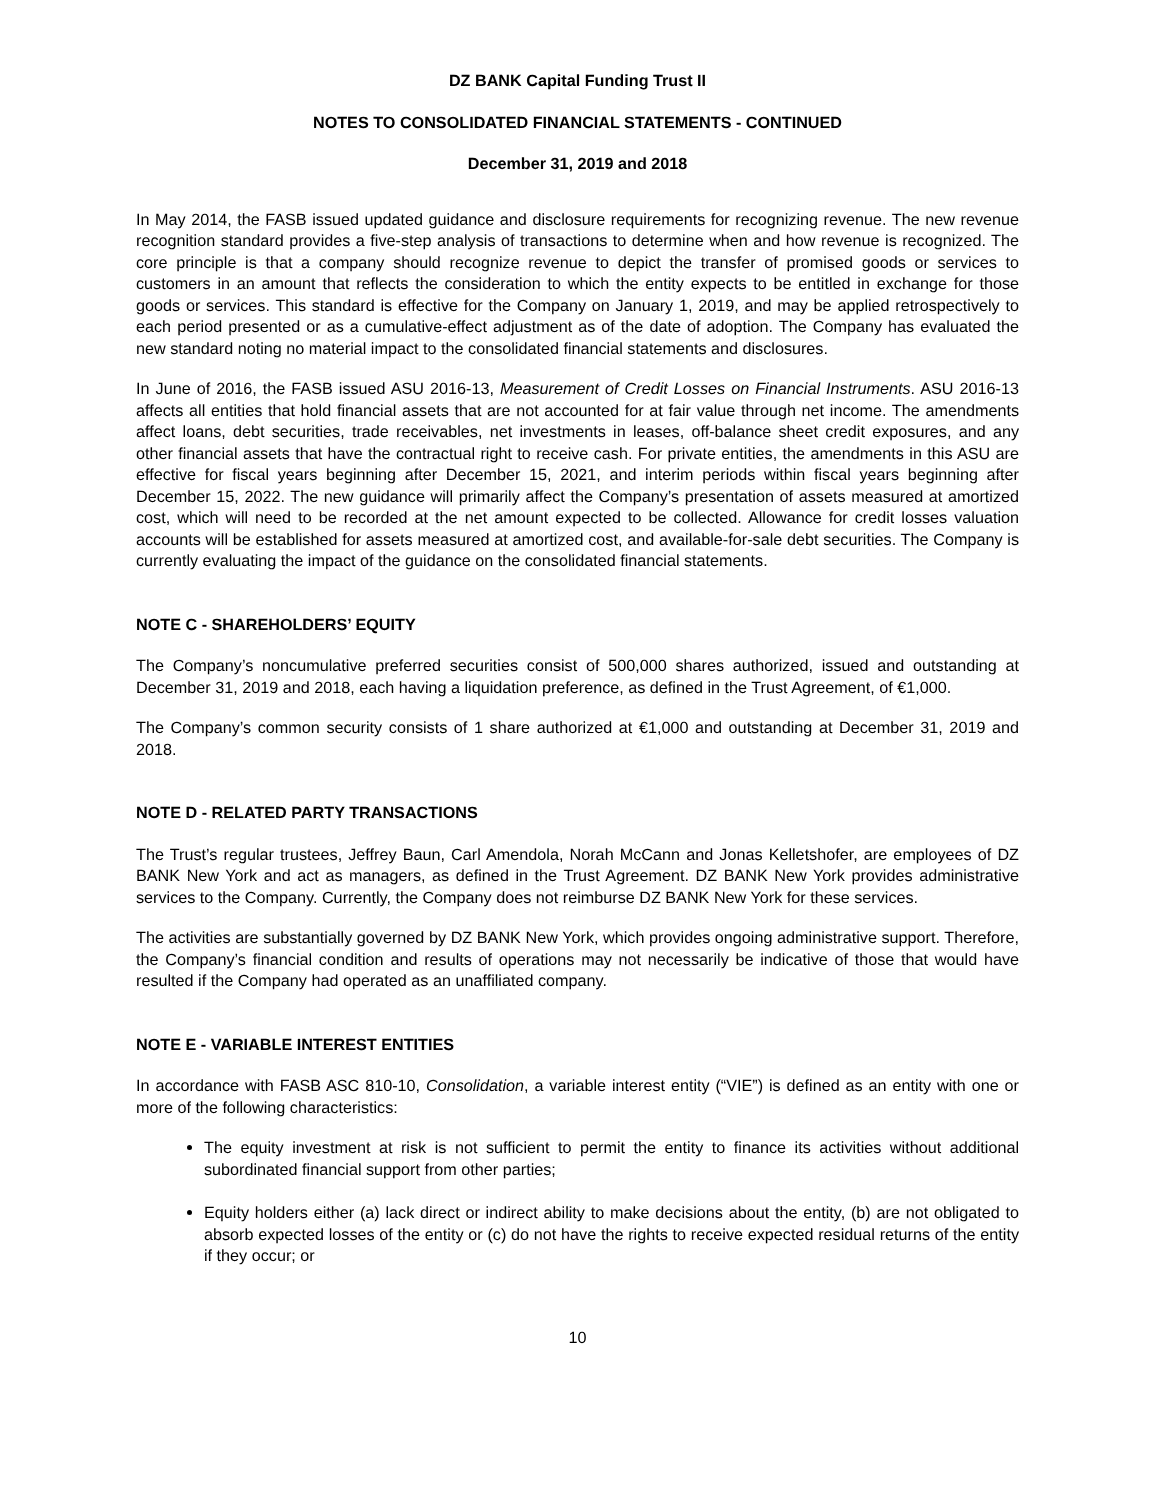DZ BANK Capital Funding Trust II
NOTES TO CONSOLIDATED FINANCIAL STATEMENTS - CONTINUED
December 31, 2019 and 2018
In May 2014, the FASB issued updated guidance and disclosure requirements for recognizing revenue. The new revenue recognition standard provides a five-step analysis of transactions to determine when and how revenue is recognized. The core principle is that a company should recognize revenue to depict the transfer of promised goods or services to customers in an amount that reflects the consideration to which the entity expects to be entitled in exchange for those goods or services. This standard is effective for the Company on January 1, 2019, and may be applied retrospectively to each period presented or as a cumulative-effect adjustment as of the date of adoption. The Company has evaluated the new standard noting no material impact to the consolidated financial statements and disclosures.
In June of 2016, the FASB issued ASU 2016-13, Measurement of Credit Losses on Financial Instruments. ASU 2016-13 affects all entities that hold financial assets that are not accounted for at fair value through net income. The amendments affect loans, debt securities, trade receivables, net investments in leases, off-balance sheet credit exposures, and any other financial assets that have the contractual right to receive cash. For private entities, the amendments in this ASU are effective for fiscal years beginning after December 15, 2021, and interim periods within fiscal years beginning after December 15, 2022. The new guidance will primarily affect the Company’s presentation of assets measured at amortized cost, which will need to be recorded at the net amount expected to be collected. Allowance for credit losses valuation accounts will be established for assets measured at amortized cost, and available-for-sale debt securities. The Company is currently evaluating the impact of the guidance on the consolidated financial statements.
NOTE C - SHAREHOLDERS’ EQUITY
The Company’s noncumulative preferred securities consist of 500,000 shares authorized, issued and outstanding at December 31, 2019 and 2018, each having a liquidation preference, as defined in the Trust Agreement, of €1,000.
The Company’s common security consists of 1 share authorized at €1,000 and outstanding at December 31, 2019 and 2018.
NOTE D - RELATED PARTY TRANSACTIONS
The Trust’s regular trustees, Jeffrey Baun, Carl Amendola, Norah McCann and Jonas Kelletshofer, are employees of DZ BANK New York and act as managers, as defined in the Trust Agreement. DZ BANK New York provides administrative services to the Company. Currently, the Company does not reimburse DZ BANK New York for these services.
The activities are substantially governed by DZ BANK New York, which provides ongoing administrative support. Therefore, the Company’s financial condition and results of operations may not necessarily be indicative of those that would have resulted if the Company had operated as an unaffiliated company.
NOTE E - VARIABLE INTEREST ENTITIES
In accordance with FASB ASC 810-10, Consolidation, a variable interest entity (“VIE”) is defined as an entity with one or more of the following characteristics:
The equity investment at risk is not sufficient to permit the entity to finance its activities without additional subordinated financial support from other parties;
Equity holders either (a) lack direct or indirect ability to make decisions about the entity, (b) are not obligated to absorb expected losses of the entity or (c) do not have the rights to receive expected residual returns of the entity if they occur; or
10